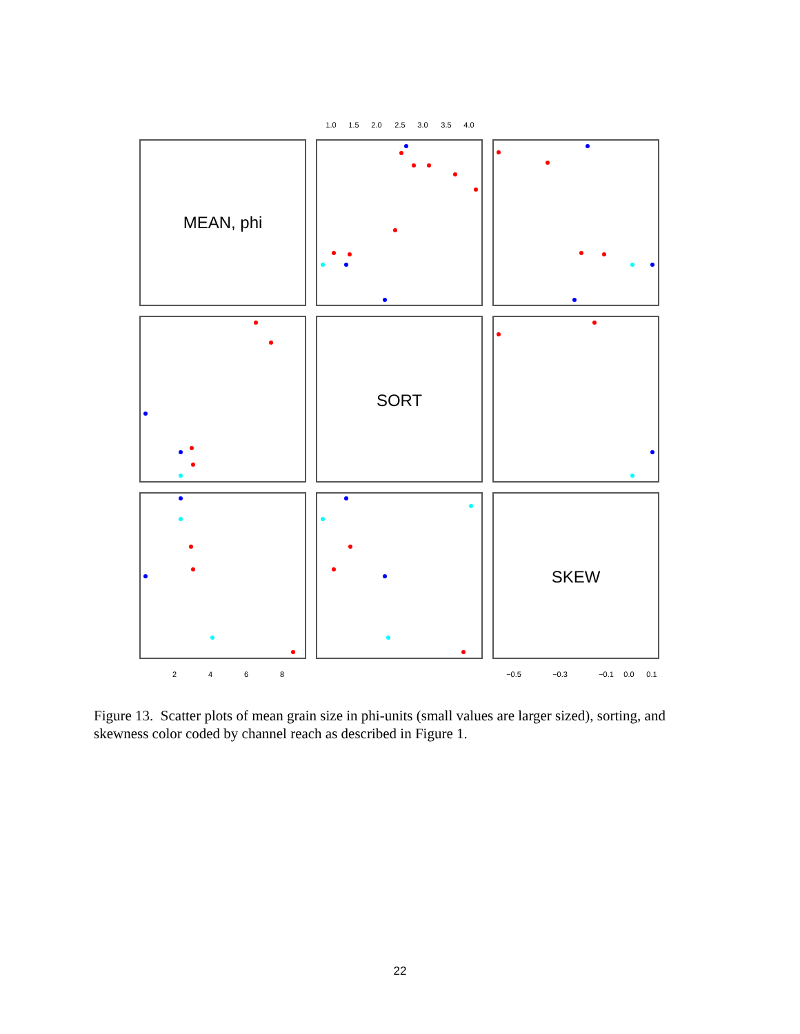MEAN, phi
SORT
SKEW
1.0
1.5
2.0
2.5
3.0
3.5
4.0
2
4
6
8
−0.5
−0.3
−0.1
0.0
0.1
Figure 13. Scatter plots of mean grain size in phi-units (small values are larger sized), sorting, and skewness color coded by channel reach as described in Figure 1.
22